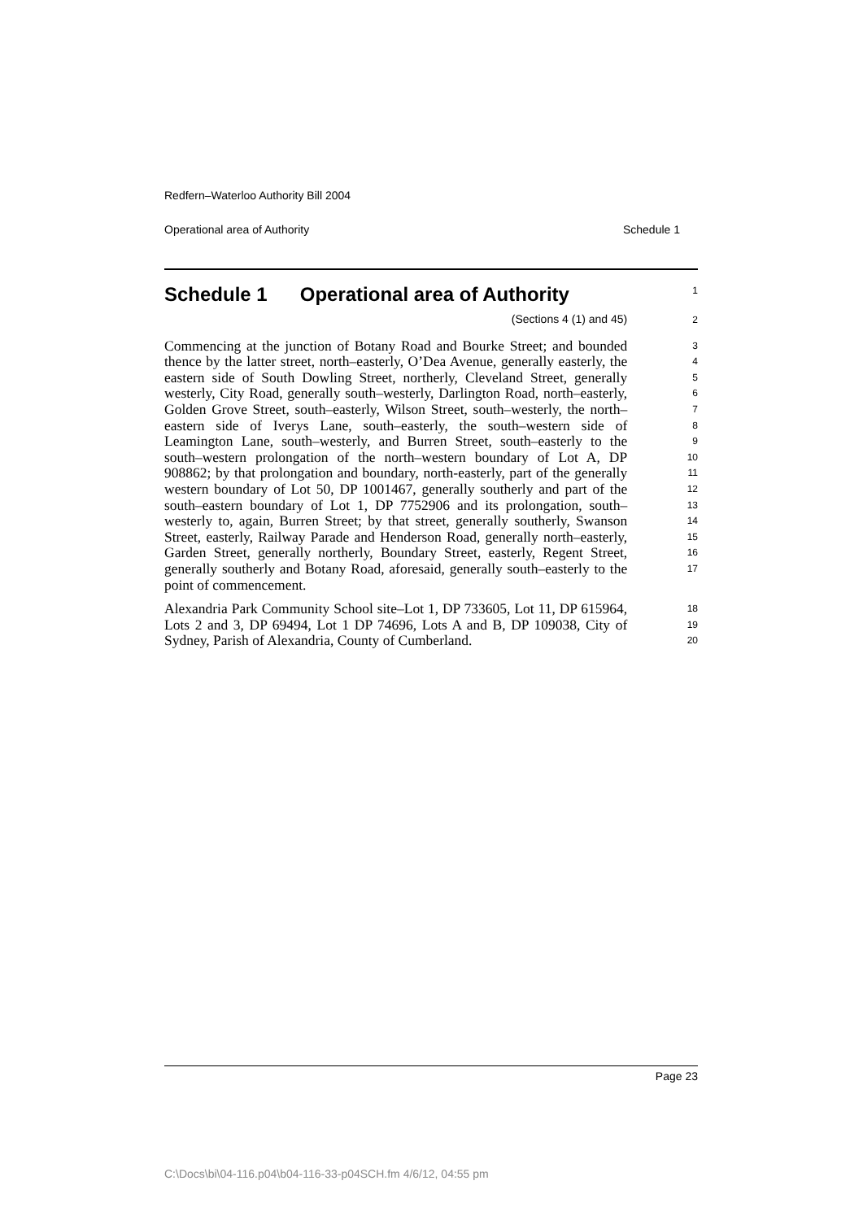Redfern–Waterloo Authority Bill 2004
Operational area of Authority Schedule 1
Schedule 1 Operational area of Authority
1
(Sections 4 (1) and 45)
2
Commencing at the junction of Botany Road and Bourke Street; and bounded thence by the latter street, north–easterly, O’Dea Avenue, generally easterly, the eastern side of South Dowling Street, northerly, Cleveland Street, generally westerly, City Road, generally south–westerly, Darlington Road, north–easterly, Golden Grove Street, south–easterly, Wilson Street, south–westerly, the north–eastern side of Iverys Lane, south–easterly, the south–western side of Leamington Lane, south–westerly, and Burren Street, south–easterly to the south–western prolongation of the north–western boundary of Lot A, DP 908862; by that prolongation and boundary, north-easterly, part of the generally western boundary of Lot 50, DP 1001467, generally southerly and part of the south–eastern boundary of Lot 1, DP 7752906 and its prolongation, south–westerly to, again, Burren Street; by that street, generally southerly, Swanson Street, easterly, Railway Parade and Henderson Road, generally north–easterly, Garden Street, generally northerly, Boundary Street, easterly, Regent Street, generally southerly and Botany Road, aforesaid, generally south–easterly to the point of commencement.
3
4
5
6
7
8
9
10
11
12
13
14
15
16
17
Alexandria Park Community School site–Lot 1, DP 733605, Lot 11, DP 615964, Lots 2 and 3, DP 69494, Lot 1 DP 74696, Lots A and B, DP 109038, City of Sydney, Parish of Alexandria, County of Cumberland.
18
19
20
Page 23
C:\Docs\bi\04-116.p04\b04-116-33-p04SCH.fm 4/6/12, 04:55 pm